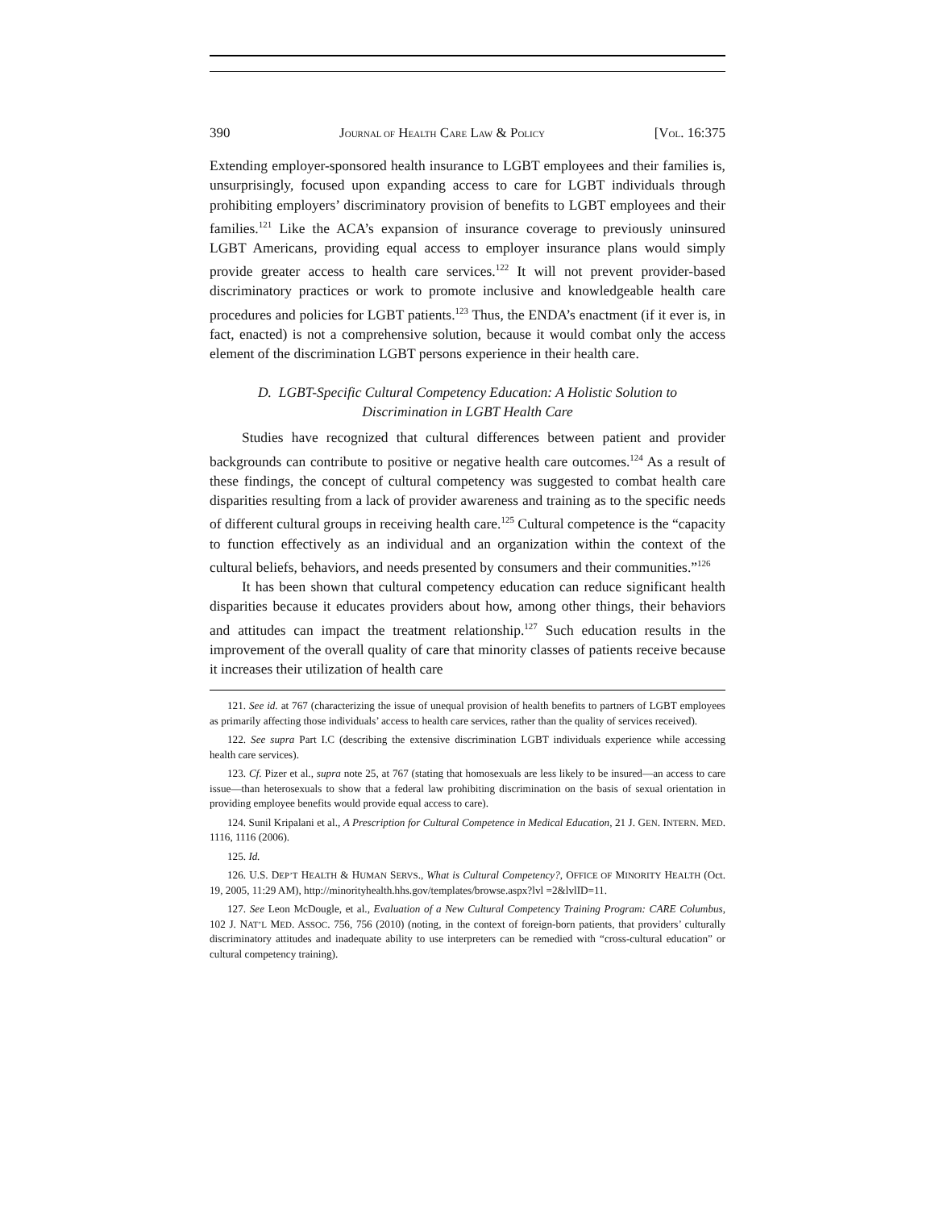390 JOURNAL OF HEALTH CARE LAW & POLICY [VOL. 16:375
Extending employer-sponsored health insurance to LGBT employees and their families is, unsurprisingly, focused upon expanding access to care for LGBT individuals through prohibiting employers’ discriminatory provision of benefits to LGBT employees and their families.<sup>121</sup> Like the ACA’s expansion of insurance coverage to previously uninsured LGBT Americans, providing equal access to employer insurance plans would simply provide greater access to health care services.<sup>122</sup> It will not prevent provider-based discriminatory practices or work to promote inclusive and knowledgeable health care procedures and policies for LGBT patients.<sup>123</sup> Thus, the ENDA’s enactment (if it ever is, in fact, enacted) is not a comprehensive solution, because it would combat only the access element of the discrimination LGBT persons experience in their health care.
D. LGBT-Specific Cultural Competency Education: A Holistic Solution to
Discrimination in LGBT Health Care
Studies have recognized that cultural differences between patient and provider backgrounds can contribute to positive or negative health care outcomes.<sup>124</sup> As a result of these findings, the concept of cultural competency was suggested to combat health care disparities resulting from a lack of provider awareness and training as to the specific needs of different cultural groups in receiving health care.<sup>125</sup> Cultural competence is the “capacity to function effectively as an individual and an organization within the context of the cultural beliefs, behaviors, and needs presented by consumers and their communities.”<sup>126</sup>
It has been shown that cultural competency education can reduce significant health disparities because it educates providers about how, among other things, their behaviors and attitudes can impact the treatment relationship.<sup>127</sup> Such education results in the improvement of the overall quality of care that minority classes of patients receive because it increases their utilization of health care
121. See id. at 767 (characterizing the issue of unequal provision of health benefits to partners of LGBT employees as primarily affecting those individuals’ access to health care services, rather than the quality of services received).
122. See supra Part I.C (describing the extensive discrimination LGBT individuals experience while accessing health care services).
123. Cf. Pizer et al., supra note 25, at 767 (stating that homosexuals are less likely to be insured—an access to care issue—than heterosexuals to show that a federal law prohibiting discrimination on the basis of sexual orientation in providing employee benefits would provide equal access to care).
124. Sunil Kripalani et al., A Prescription for Cultural Competence in Medical Education, 21 J. GEN. INTERN. MED. 1116, 1116 (2006).
125. Id.
126. U.S. DEP’T HEALTH & HUMAN SERVS., What is Cultural Competency?, OFFICE OF MINORITY HEALTH (Oct. 19, 2005, 11:29 AM), http://minorityhealth.hhs.gov/templates/browse.aspx?lvl =2&lvlID=11.
127. See Leon McDougle, et al., Evaluation of a New Cultural Competency Training Program: CARE Columbus, 102 J. NAT’L MED. ASSOC. 756, 756 (2010) (noting, in the context of foreign-born patients, that providers’ culturally discriminatory attitudes and inadequate ability to use interpreters can be remedied with “cross-cultural education” or cultural competency training).